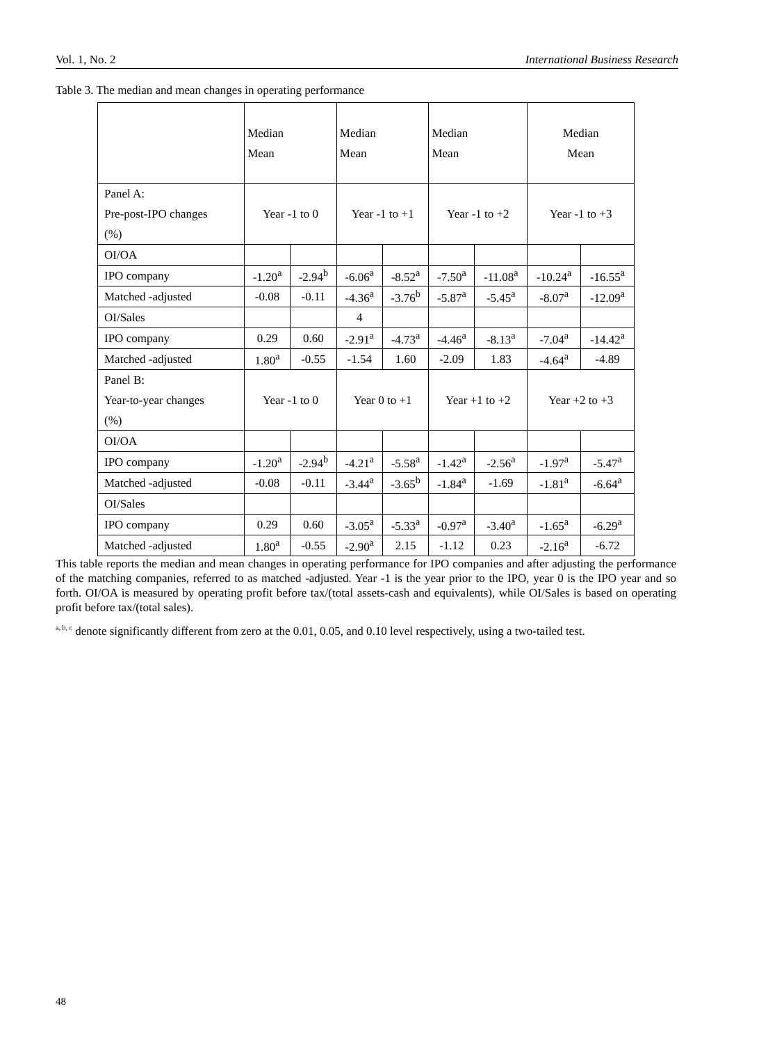Vol. 1, No. 2 International Business Research
Table 3. The median and mean changes in operating performance
| | Median Mean | | Median Mean | | Median Mean | | Median Mean | |
| Panel A: Pre-post-IPO changes (%) | Year -1 to 0 | | Year -1 to +1 | | Year -1 to +2 | | Year -1 to +3 | |
| OI/OA | | | | | | | | |
| IPO company | -1.20<sup>a</sup> | -2.94<sup>b</sup> | -6.06<sup>a</sup> | -8.52<sup>a</sup> | -7.50<sup>a</sup> | -11.08<sup>a</sup> | -10.24<sup>a</sup> | -16.55<sup>a</sup> |
| Matched -adjusted | -0.08 | -0.11 | -4.36<sup>a</sup> | -3.76<sup>b</sup> | -5.87<sup>a</sup> | -5.45<sup>a</sup> | -8.07<sup>a</sup> | -12.09<sup>a</sup> |
| OI/Sales | | | 4 | | | | | |
| IPO company | 0.29 | 0.60 | -2.91<sup>a</sup> | -4.73<sup>a</sup> | -4.46<sup>a</sup> | -8.13<sup>a</sup> | -7.04<sup>a</sup> | -14.42<sup>a</sup> |
| Matched -adjusted | 1.80<sup>a</sup> | -0.55 | -1.54 | 1.60 | -2.09 | 1.83 | -4.64<sup>a</sup> | -4.89 |
| Panel B: Year-to-year changes (%) | Year -1 to 0 | | Year 0 to +1 | | Year +1 to +2 | | Year +2 to +3 | |
| OI/OA | | | | | | | | |
| IPO company | -1.20<sup>a</sup> | -2.94<sup>b</sup> | -4.21<sup>a</sup> | -5.58<sup>a</sup> | -1.42<sup>a</sup> | -2.56<sup>a</sup> | -1.97<sup>a</sup> | -5.47<sup>a</sup> |
| Matched -adjusted | -0.08 | -0.11 | -3.44<sup>a</sup> | -3.65<sup>b</sup> | -1.84<sup>a</sup> | -1.69 | -1.81<sup>a</sup> | -6.64<sup>a</sup> |
| OI/Sales | | | | | | | | |
| IPO company | 0.29 | 0.60 | -3.05<sup>a</sup> | -5.33<sup>a</sup> | -0.97<sup>a</sup> | -3.40<sup>a</sup> | -1.65<sup>a</sup> | -6.29<sup>a</sup> |
| Matched -adjusted | 1.80<sup>a</sup> | -0.55 | -2.90<sup>a</sup> | 2.15 | -1.12 | 0.23 | -2.16<sup>a</sup> | -6.72 |
This table reports the median and mean changes in operating performance for IPO companies and after adjusting the performance of the matching companies, referred to as matched -adjusted. Year -1 is the year prior to the IPO, year 0 is the IPO year and so forth. OI/OA is measured by operating profit before tax/(total assets-cash and equivalents), while OI/Sales is based on operating profit before tax/(total sales).
<sup>a, b, c</sup> denote significantly different from zero at the 0.01, 0.05, and 0.10 level respectively, using a two-tailed test.
48